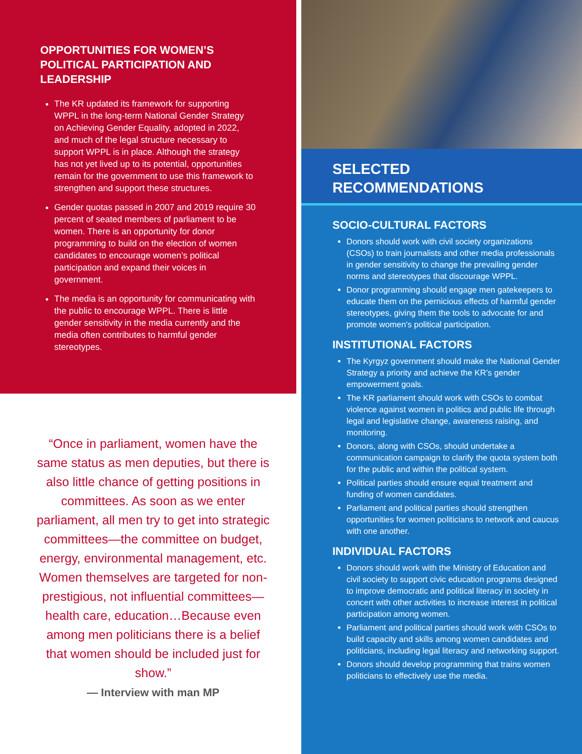OPPORTUNITIES FOR WOMEN’S POLITICAL PARTICIPATION AND LEADERSHIP
The KR updated its framework for supporting WPPL in the long-term National Gender Strategy on Achieving Gender Equality, adopted in 2022, and much of the legal structure necessary to support WPPL is in place. Although the strategy has not yet lived up to its potential, opportunities remain for the government to use this framework to strengthen and support these structures.
Gender quotas passed in 2007 and 2019 require 30 percent of seated members of parliament to be women. There is an opportunity for donor programming to build on the election of women candidates to encourage women’s political participation and expand their voices in government.
The media is an opportunity for communicating with the public to encourage WPPL. There is little gender sensitivity in the media currently and the media often contributes to harmful gender stereotypes.
“Once in parliament, women have the same status as men deputies, but there is also little chance of getting positions in committees. As soon as we enter parliament, all men try to get into strategic committees—the committee on budget, energy, environmental management, etc. Women themselves are targeted for non-prestigious, not influential committees—health care, education…Because even among men politicians there is a belief that women should be included just for show.”
— Interview with man MP
SELECTED
RECOMMENDATIONS
SOCIO-CULTURAL FACTORS
Donors should work with civil society organizations (CSOs) to train journalists and other media professionals in gender sensitivity to change the prevailing gender norms and stereotypes that discourage WPPL.
Donor programming should engage men gatekeepers to educate them on the pernicious effects of harmful gender stereotypes, giving them the tools to advocate for and promote women’s political participation.
INSTITUTIONAL FACTORS
The Kyrgyz government should make the National Gender Strategy a priority and achieve the KR’s gender empowerment goals.
The KR parliament should work with CSOs to combat violence against women in politics and public life through legal and legislative change, awareness raising, and monitoring.
Donors, along with CSOs, should undertake a communication campaign to clarify the quota system both for the public and within the political system.
Political parties should ensure equal treatment and funding of women candidates.
Parliament and political parties should strengthen opportunities for women politicians to network and caucus with one another.
INDIVIDUAL FACTORS
Donors should work with the Ministry of Education and civil society to support civic education programs designed to improve democratic and political literacy in society in concert with other activities to increase interest in political participation among women.
Parliament and political parties should work with CSOs to build capacity and skills among women candidates and politicians, including legal literacy and networking support.
Donors should develop programming that trains women politicians to effectively use the media.